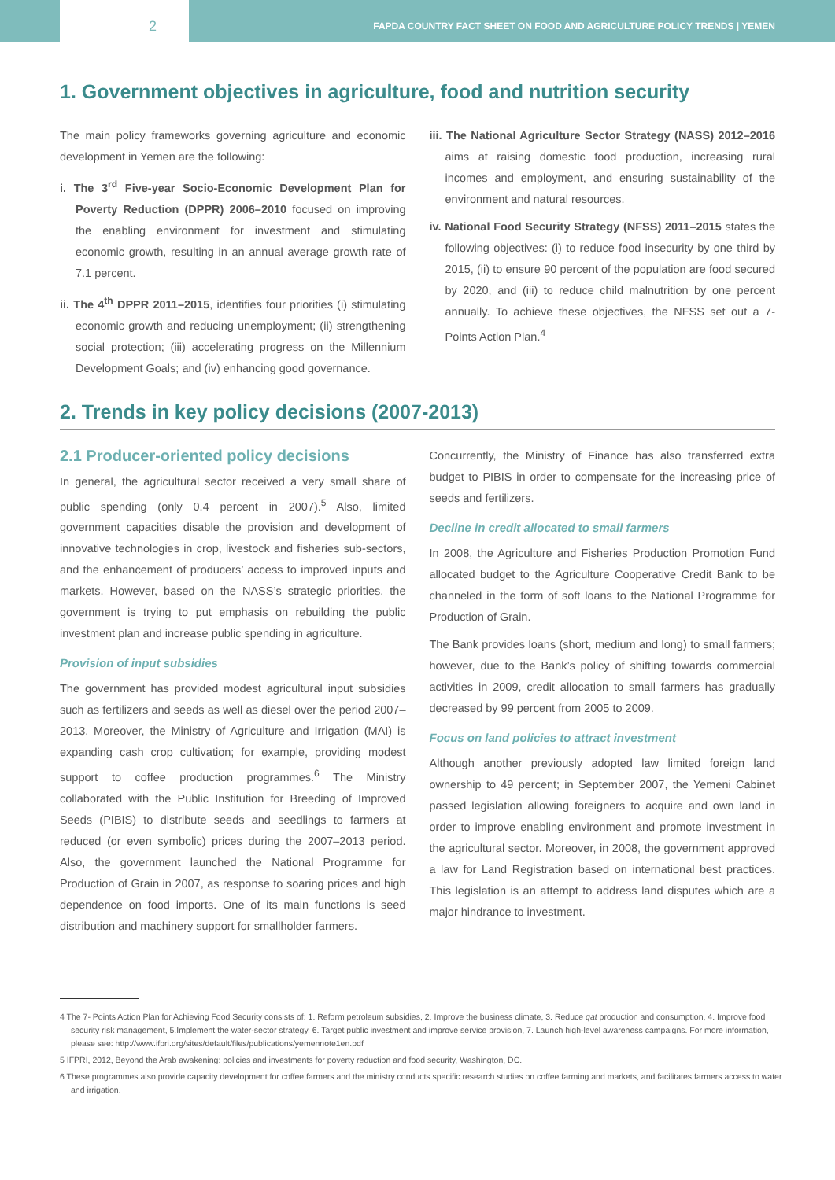2
FAPDA COUNTRY FACT SHEET ON FOOD AND AGRICULTURE POLICY TRENDS | YEMEN
1. Government objectives in agriculture, food and nutrition security
The main policy frameworks governing agriculture and economic development in Yemen are the following:
i. The 3<sup>rd</sup> Five-year Socio-Economic Development Plan for Poverty Reduction (DPPR) 2006–2010 focused on improving the enabling environment for investment and stimulating economic growth, resulting in an annual average growth rate of 7.1 percent.
ii. The 4<sup>th</sup> DPPR 2011–2015, identifies four priorities (i) stimulating economic growth and reducing unemployment; (ii) strengthening social protection; (iii) accelerating progress on the Millennium Development Goals; and (iv) enhancing good governance.
iii. The National Agriculture Sector Strategy (NASS) 2012–2016 aims at raising domestic food production, increasing rural incomes and employment, and ensuring sustainability of the environment and natural resources.
iv. National Food Security Strategy (NFSS) 2011–2015 states the following objectives: (i) to reduce food insecurity by one third by 2015, (ii) to ensure 90 percent of the population are food secured by 2020, and (iii) to reduce child malnutrition by one percent annually. To achieve these objectives, the NFSS set out a 7-Points Action Plan.<sup>4</sup>
2. Trends in key policy decisions (2007-2013)
2.1 Producer-oriented policy decisions
In general, the agricultural sector received a very small share of public spending (only 0.4 percent in 2007).<sup>5</sup> Also, limited government capacities disable the provision and development of innovative technologies in crop, livestock and fisheries sub-sectors, and the enhancement of producers’ access to improved inputs and markets. However, based on the NASS’s strategic priorities, the government is trying to put emphasis on rebuilding the public investment plan and increase public spending in agriculture.
Provision of input subsidies
The government has provided modest agricultural input subsidies such as fertilizers and seeds as well as diesel over the period 2007–2013. Moreover, the Ministry of Agriculture and Irrigation (MAI) is expanding cash crop cultivation; for example, providing modest support to coffee production programmes.<sup>6</sup> The Ministry collaborated with the Public Institution for Breeding of Improved Seeds (PIBIS) to distribute seeds and seedlings to farmers at reduced (or even symbolic) prices during the 2007–2013 period. Also, the government launched the National Programme for Production of Grain in 2007, as response to soaring prices and high dependence on food imports. One of its main functions is seed distribution and machinery support for smallholder farmers.
Concurrently, the Ministry of Finance has also transferred extra budget to PIBIS in order to compensate for the increasing price of seeds and fertilizers.
Decline in credit allocated to small farmers
In 2008, the Agriculture and Fisheries Production Promotion Fund allocated budget to the Agriculture Cooperative Credit Bank to be channeled in the form of soft loans to the National Programme for Production of Grain.
The Bank provides loans (short, medium and long) to small farmers; however, due to the Bank’s policy of shifting towards commercial activities in 2009, credit allocation to small farmers has gradually decreased by 99 percent from 2005 to 2009.
Focus on land policies to attract investment
Although another previously adopted law limited foreign land ownership to 49 percent; in September 2007, the Yemeni Cabinet passed legislation allowing foreigners to acquire and own land in order to improve enabling environment and promote investment in the agricultural sector. Moreover, in 2008, the government approved a law for Land Registration based on international best practices. This legislation is an attempt to address land disputes which are a major hindrance to investment.
4 The 7- Points Action Plan for Achieving Food Security consists of: 1. Reform petroleum subsidies, 2. Improve the business climate, 3. Reduce qat production and consumption, 4. Improve food security risk management, 5.Implement the water-sector strategy, 6. Target public investment and improve service provision, 7. Launch high-level awareness campaigns. For more information, please see: http://www.ifpri.org/sites/default/files/publications/yemennote1en.pdf
5 IFPRI, 2012, Beyond the Arab awakening: policies and investments for poverty reduction and food security, Washington, DC.
6 These programmes also provide capacity development for coffee farmers and the ministry conducts specific research studies on coffee farming and markets, and facilitates farmers access to water and irrigation.